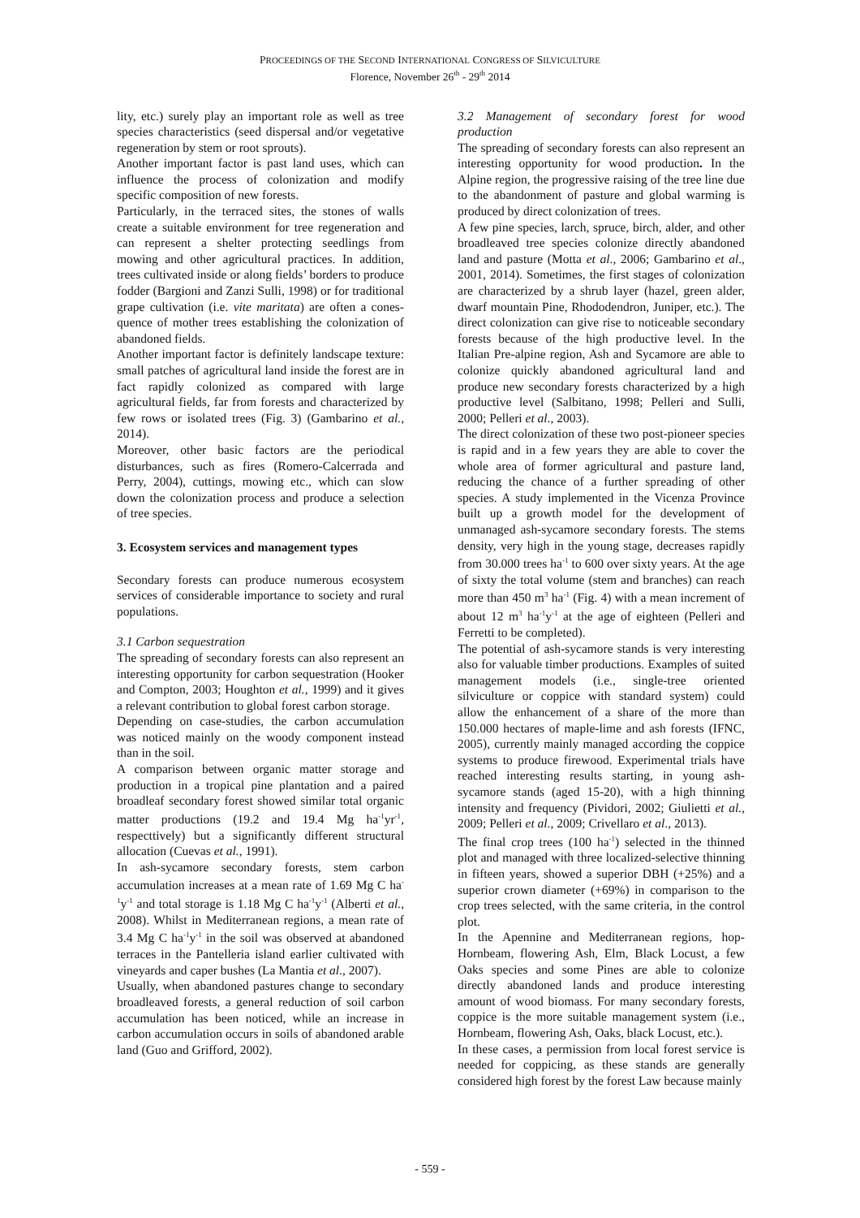PROCEEDINGS OF THE SECOND INTERNATIONAL CONGRESS OF SILVICULTURE
Florence, November 26<sup>th</sup> - 29<sup>th</sup> 2014
lity, etc.) surely play an important role as well as tree species characteristics (seed dispersal and/or vegetative regeneration by stem or root sprouts).
Another important factor is past land uses, which can influence the process of colonization and modify specific composition of new forests.
Particularly, in the terraced sites, the stones of walls create a suitable environment for tree regeneration and can represent a shelter protecting seedlings from mowing and other agricultural practices. In addition, trees cultivated inside or along fields’ borders to produce fodder (Bargioni and Zanzi Sulli, 1998) or for traditional grape cultivation (i.e. vite maritata) are often a cones-quence of mother trees establishing the colonization of abandoned fields.
Another important factor is definitely landscape texture: small patches of agricultural land inside the forest are in fact rapidly colonized as compared with large agricultural fields, far from forests and characterized by few rows or isolated trees (Fig. 3) (Gambarino et al., 2014).
Moreover, other basic factors are the periodical disturbances, such as fires (Romero-Calcerrada and Perry, 2004), cuttings, mowing etc., which can slow down the colonization process and produce a selection of tree species.
3. Ecosystem services and management types
Secondary forests can produce numerous ecosystem services of considerable importance to society and rural populations.
3.1 Carbon sequestration
The spreading of secondary forests can also represent an interesting opportunity for carbon sequestration (Hooker and Compton, 2003; Houghton et al., 1999) and it gives a relevant contribution to global forest carbon storage.
Depending on case-studies, the carbon accumulation was noticed mainly on the woody component instead than in the soil.
A comparison between organic matter storage and production in a tropical pine plantation and a paired broadleaf secondary forest showed similar total organic matter productions (19.2 and 19.4 Mg ha<sup>-1</sup>yr<sup>-1</sup>, respecttively) but a significantly different structural allocation (Cuevas et al., 1991).
In ash-sycamore secondary forests, stem carbon accumulation increases at a mean rate of 1.69 Mg C ha<sup>-1</sup>y<sup>-1</sup> and total storage is 1.18 Mg C ha<sup>-1</sup>y<sup>-1</sup> (Alberti et al., 2008). Whilst in Mediterranean regions, a mean rate of 3.4 Mg C ha<sup>-1</sup>y<sup>-1</sup> in the soil was observed at abandoned terraces in the Pantelleria island earlier cultivated with vineyards and caper bushes (La Mantia et al., 2007).
Usually, when abandoned pastures change to secondary broadleaved forests, a general reduction of soil carbon accumulation has been noticed, while an increase in carbon accumulation occurs in soils of abandoned arable land (Guo and Grifford, 2002).
3.2 Management of secondary forest for wood production
The spreading of secondary forests can also represent an interesting opportunity for wood production. In the Alpine region, the progressive raising of the tree line due to the abandonment of pasture and global warming is produced by direct colonization of trees.
A few pine species, larch, spruce, birch, alder, and other broadleaved tree species colonize directly abandoned land and pasture (Motta et al., 2006; Gambarino et al., 2001, 2014). Sometimes, the first stages of colonization are characterized by a shrub layer (hazel, green alder, dwarf mountain Pine, Rhododendron, Juniper, etc.). The direct colonization can give rise to noticeable secondary forests because of the high productive level. In the Italian Pre-alpine region, Ash and Sycamore are able to colonize quickly abandoned agricultural land and produce new secondary forests characterized by a high productive level (Salbitano, 1998; Pelleri and Sulli, 2000; Pelleri et al., 2003).
The direct colonization of these two post-pioneer species is rapid and in a few years they are able to cover the whole area of former agricultural and pasture land, reducing the chance of a further spreading of other species. A study implemented in the Vicenza Province built up a growth model for the development of unmanaged ash-sycamore secondary forests. The stems density, very high in the young stage, decreases rapidly from 30.000 trees ha<sup>-1</sup> to 600 over sixty years. At the age of sixty the total volume (stem and branches) can reach more than 450 m<sup>3</sup> ha<sup>-1</sup> (Fig. 4) with a mean increment of about 12 m<sup>3</sup> ha<sup>-1</sup>y<sup>-1</sup> at the age of eighteen (Pelleri and Ferretti to be completed).
The potential of ash-sycamore stands is very interesting also for valuable timber productions. Examples of suited management models (i.e., single-tree oriented silviculture or coppice with standard system) could allow the enhancement of a share of the more than 150.000 hectares of maple-lime and ash forests (IFNC, 2005), currently mainly managed according the coppice systems to produce firewood. Experimental trials have reached interesting results starting, in young ash-sycamore stands (aged 15-20), with a high thinning intensity and frequency (Pividori, 2002; Giulietti et al., 2009; Pelleri et al., 2009; Crivellaro et al., 2013).
The final crop trees (100 ha<sup>-1</sup>) selected in the thinned plot and managed with three localized-selective thinning in fifteen years, showed a superior DBH (+25%) and a superior crown diameter (+69%) in comparison to the crop trees selected, with the same criteria, in the control plot.
In the Apennine and Mediterranean regions, hop-Hornbeam, flowering Ash, Elm, Black Locust, a few Oaks species and some Pines are able to colonize directly abandoned lands and produce interesting amount of wood biomass. For many secondary forests, coppice is the more suitable management system (i.e., Hornbeam, flowering Ash, Oaks, black Locust, etc.).
In these cases, a permission from local forest service is needed for coppicing, as these stands are generally considered high forest by the forest Law because mainly
- 559 -